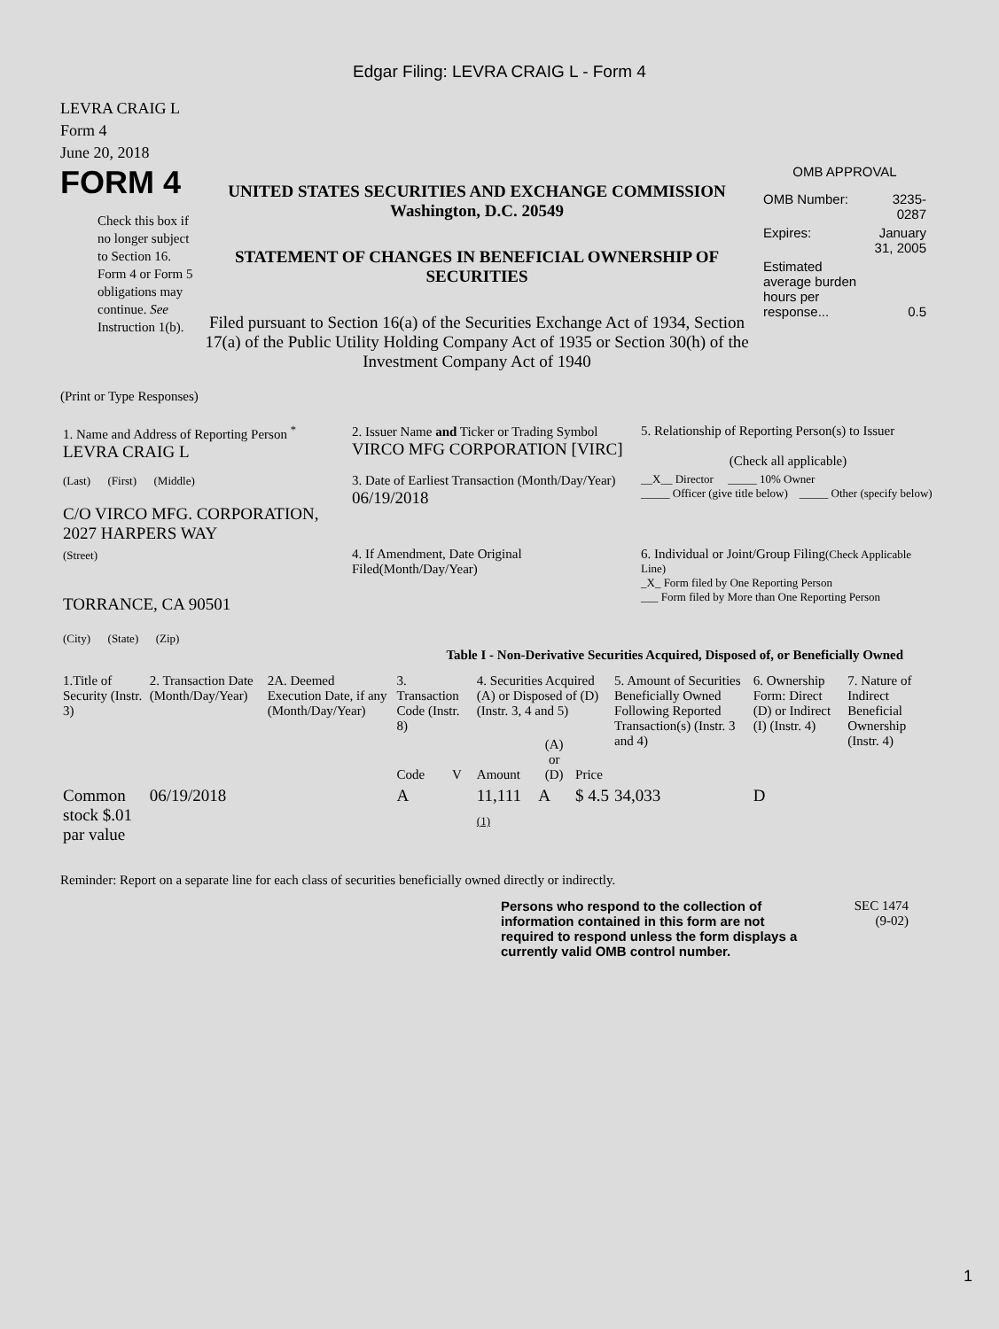Edgar Filing: LEVRA CRAIG L - Form 4
LEVRA CRAIG L
Form 4
June 20, 2018
FORM 4
Check this box if no longer subject to Section 16. Form 4 or Form 5 obligations may continue. See Instruction 1(b).
UNITED STATES SECURITIES AND EXCHANGE COMMISSION
Washington, D.C. 20549
STATEMENT OF CHANGES IN BENEFICIAL OWNERSHIP OF SECURITIES
Filed pursuant to Section 16(a) of the Securities Exchange Act of 1934, Section 17(a) of the Public Utility Holding Company Act of 1935 or Section 30(h) of the Investment Company Act of 1940
OMB APPROVAL
| OMB Number: | 3235-0287 |
| Expires: | January 31, 2005 |
| Estimated average burden hours per response... | 0.5 |
(Print or Type Responses)
| 1. Name and Address of Reporting Person <sup>*</sup> LEVRA CRAIG L | 2. Issuer Name and Ticker or Trading Symbol VIRCO MFG CORPORATION [VIRC] | 5. Relationship of Reporting Person(s) to Issuer (Check all applicable) |
| (Last) (First) (Middle) C/O VIRCO MFG. CORPORATION, 2027 HARPERS WAY | 3. Date of Earliest Transaction (Month/Day/Year) 06/19/2018 | __X__ Director _____ 10% Owner _____ Officer (give title below) _____ Other (specify below) |
| (Street) TORRANCE, CA 90501 (City) (State) (Zip) | 4. If Amendment, Date Original Filed(Month/Day/Year) | 6. Individual or Joint/Group Filing (Check Applicable Line) _X_ Form filed by One Reporting Person ___ Form filed by More than One Reporting Person |
Table I - Non-Derivative Securities Acquired, Disposed of, or Beneficially Owned
| 1.Title of Security (Instr. 3) | 2. Transaction Date (Month/Day/Year) | 2A. Deemed Execution Date, if any (Month/Day/Year) | 3. Transaction Code (Instr. 8) | | 4. Securities Acquired (A) or Disposed of (D) (Instr. 3, 4 and 5) | | | 5. Amount of Securities Beneficially Owned Following Reported Transaction(s) (Instr. 3 and 4) | 6. Ownership Form: Direct (D) or Indirect (I) (Instr. 4) | 7. Nature of Indirect Beneficial Ownership (Instr. 4) |
| --- | --- | --- | --- | --- | --- | --- | --- | --- | --- | --- |
| | | | Code | V | Amount | (A) or (D) | Price | | | |
| Common stock $.01 par value | 06/19/2018 | | A | | 11,111 <sub>(1)</sub> | A | $ 4.5 | 34,033 | D | |
Reminder: Report on a separate line for each class of securities beneficially owned directly or indirectly.
Persons who respond to the collection of information contained in this form are not required to respond unless the form displays a currently valid OMB control number.
SEC 1474
(9-02)
1